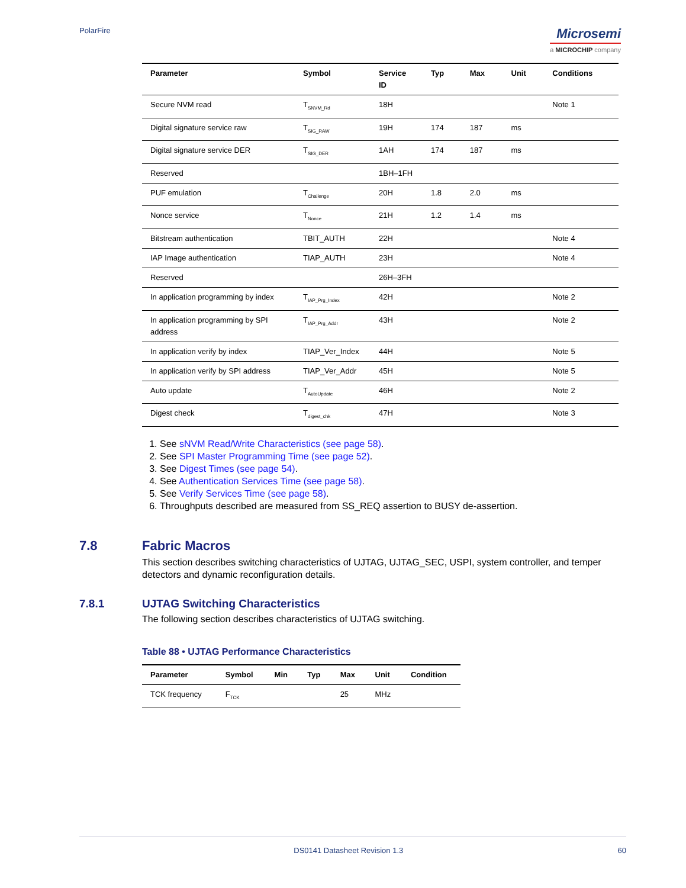PolarFire
Microsemi
a MICROCHIP company
| Parameter | Symbol | Service ID | Typ | Max | Unit | Conditions |
| --- | --- | --- | --- | --- | --- | --- |
| Secure NVM read | T<sub>SNVM_Rd</sub> | 18H | | | | Note 1 |
| Digital signature service raw | T<sub>SIG_RAW</sub> | 19H | 174 | 187 | ms | |
| Digital signature service DER | T<sub>SIG_DER</sub> | 1AH | 174 | 187 | ms | |
| Reserved | | 1BH–1FH | | | | |
| PUF emulation | T<sub>Challenge</sub> | 20H | 1.8 | 2.0 | ms | |
| Nonce service | T<sub>Nonce</sub> | 21H | 1.2 | 1.4 | ms | |
| Bitstream authentication | TBIT_AUTH | 22H | | | | Note 4 |
| IAP Image authentication | TIAP_AUTH | 23H | | | | Note 4 |
| Reserved | | 26H–3FH | | | | |
| In application programming by index | T<sub>IAP_Prg_Index</sub> | 42H | | | | Note 2 |
| In application programming by SPI address | T<sub>IAP_Prg_Addr</sub> | 43H | | | | Note 2 |
| In application verify by index | TIAP_Ver_Index | 44H | | | | Note 5 |
| In application verify by SPI address | TIAP_Ver_Addr | 45H | | | | Note 5 |
| Auto update | T<sub>AutoUpdate</sub> | 46H | | | | Note 2 |
| Digest check | T<sub>digest_chk</sub> | 47H | | | | Note 3 |
1. See sNVM Read/Write Characteristics (see page 58).
2. See SPI Master Programming Time (see page 52).
3. See Digest Times (see page 54).
4. See Authentication Services Time (see page 58).
5. See Verify Services Time (see page 58).
6. Throughputs described are measured from SS_REQ assertion to BUSY de-assertion.
7.8 Fabric Macros
This section describes switching characteristics of UJTAG, UJTAG_SEC, USPI, system controller, and temper detectors and dynamic reconfiguration details.
7.8.1 UJTAG Switching Characteristics
The following section describes characteristics of UJTAG switching.
Table 88 • UJTAG Performance Characteristics
| Parameter | Symbol | Min | Typ | Max | Unit | Condition |
| --- | --- | --- | --- | --- | --- | --- |
| TCK frequency | F<sub>TCK</sub> | | | 25 | MHz | |
DS0141 Datasheet Revision 1.3 60